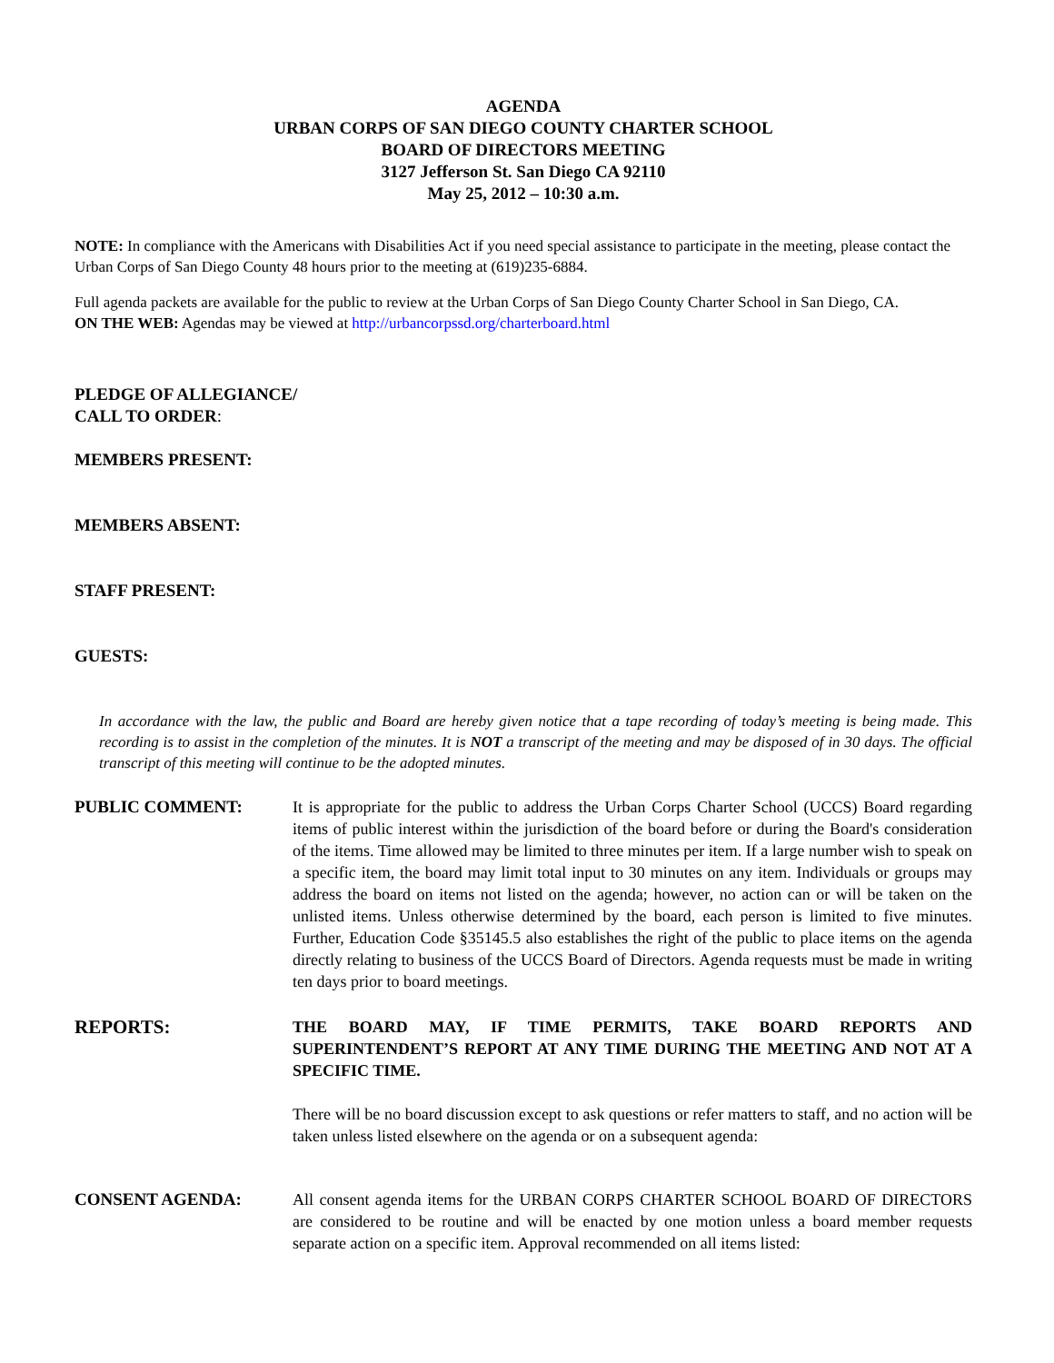AGENDA
URBAN CORPS OF SAN DIEGO COUNTY CHARTER SCHOOL
BOARD OF DIRECTORS MEETING
3127 Jefferson St. San Diego CA 92110
May 25, 2012 – 10:30 a.m.
NOTE: In compliance with the Americans with Disabilities Act if you need special assistance to participate in the meeting, please contact the Urban Corps of San Diego County 48 hours prior to the meeting at (619)235-6884.
Full agenda packets are available for the public to review at the Urban Corps of San Diego County Charter School in San Diego, CA.
ON THE WEB: Agendas may be viewed at http://urbancorpssd.org/charterboard.html
PLEDGE OF ALLEGIANCE/
CALL TO ORDER:
MEMBERS PRESENT:
MEMBERS ABSENT:
STAFF PRESENT:
GUESTS:
In accordance with the law, the public and Board are hereby given notice that a tape recording of today’s meeting is being made. This recording is to assist in the completion of the minutes. It is NOT a transcript of the meeting and may be disposed of in 30 days. The official transcript of this meeting will continue to be the adopted minutes.
PUBLIC COMMENT: It is appropriate for the public to address the Urban Corps Charter School (UCCS) Board regarding items of public interest within the jurisdiction of the board before or during the Board's consideration of the items. Time allowed may be limited to three minutes per item. If a large number wish to speak on a specific item, the board may limit total input to 30 minutes on any item. Individuals or groups may address the board on items not listed on the agenda; however, no action can or will be taken on the unlisted items. Unless otherwise determined by the board, each person is limited to five minutes. Further, Education Code §35145.5 also establishes the right of the public to place items on the agenda directly relating to business of the UCCS Board of Directors. Agenda requests must be made in writing ten days prior to board meetings.
REPORTS:
THE BOARD MAY, IF TIME PERMITS, TAKE BOARD REPORTS AND SUPERINTENDENT’S REPORT AT ANY TIME DURING THE MEETING AND NOT AT A SPECIFIC TIME.
There will be no board discussion except to ask questions or refer matters to staff, and no action will be taken unless listed elsewhere on the agenda or on a subsequent agenda:
CONSENT AGENDA: All consent agenda items for the URBAN CORPS CHARTER SCHOOL BOARD OF DIRECTORS are considered to be routine and will be enacted by one motion unless a board member requests separate action on a specific item. Approval recommended on all items listed: